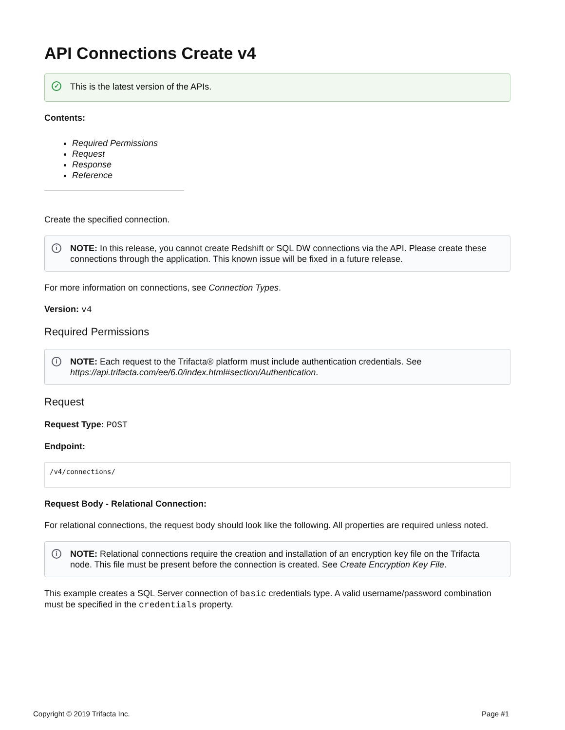API Connections Create v4
✓ This is the latest version of the APIs.
Contents:
Required Permissions
Request
Response
Reference
Create the specified connection.
i NOTE: In this release, you cannot create Redshift or SQL DW connections via the API. Please create these connections through the application. This known issue will be fixed in a future release.
For more information on connections, see Connection Types.
Version: v4
Required Permissions
i NOTE: Each request to the Trifacta® platform must include authentication credentials. See https://api.trifacta.com/ee/6.0/index.html#section/Authentication.
Request
Request Type: POST
Endpoint:
/v4/connections/
Request Body - Relational Connection:
For relational connections, the request body should look like the following. All properties are required unless noted.
i NOTE: Relational connections require the creation and installation of an encryption key file on the Trifacta node. This file must be present before the connection is created. See Create Encryption Key File.
This example creates a SQL Server connection of basic credentials type. A valid username/password combination must be specified in the credentials property.
Copyright © 2019 Trifacta Inc. Page #1